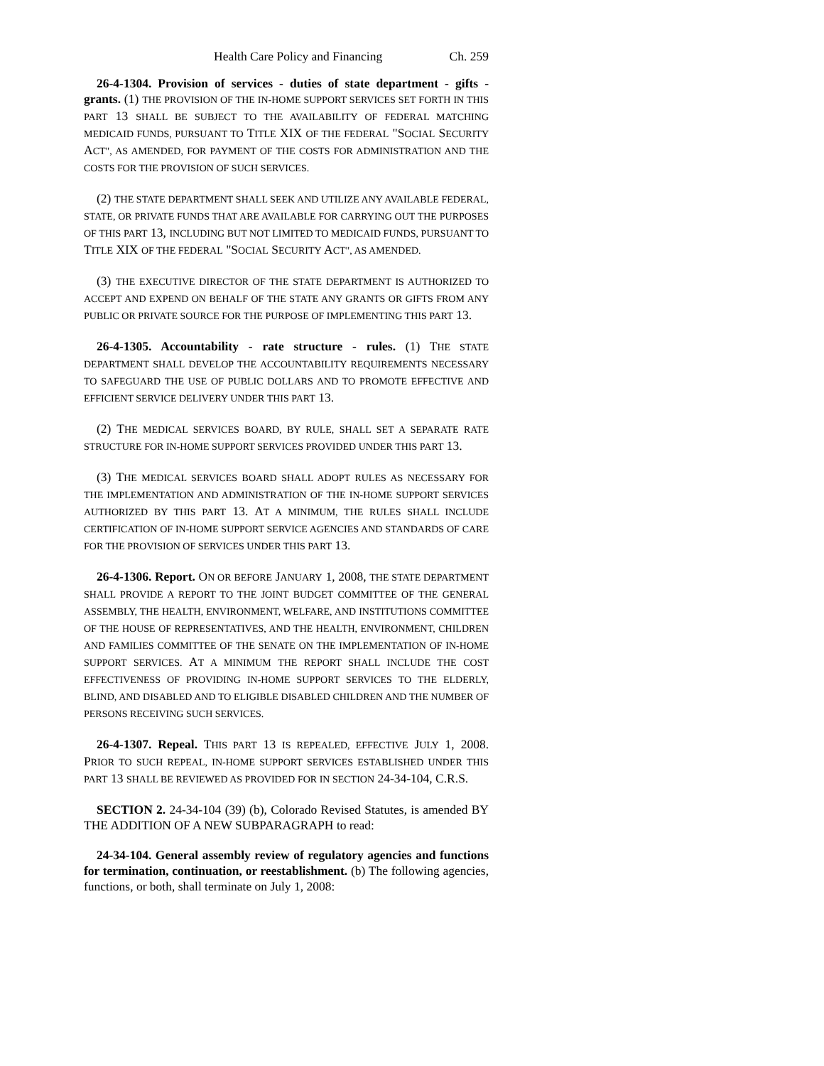Health Care Policy and Financing Ch. 259
26-4-1304. Provision of services - duties of state department - gifts - grants. (1) THE PROVISION OF THE IN-HOME SUPPORT SERVICES SET FORTH IN THIS PART 13 SHALL BE SUBJECT TO THE AVAILABILITY OF FEDERAL MATCHING MEDICAID FUNDS, PURSUANT TO TITLE XIX OF THE FEDERAL "SOCIAL SECURITY ACT", AS AMENDED, FOR PAYMENT OF THE COSTS FOR ADMINISTRATION AND THE COSTS FOR THE PROVISION OF SUCH SERVICES.
(2) THE STATE DEPARTMENT SHALL SEEK AND UTILIZE ANY AVAILABLE FEDERAL, STATE, OR PRIVATE FUNDS THAT ARE AVAILABLE FOR CARRYING OUT THE PURPOSES OF THIS PART 13, INCLUDING BUT NOT LIMITED TO MEDICAID FUNDS, PURSUANT TO TITLE XIX OF THE FEDERAL "SOCIAL SECURITY ACT", AS AMENDED.
(3) THE EXECUTIVE DIRECTOR OF THE STATE DEPARTMENT IS AUTHORIZED TO ACCEPT AND EXPEND ON BEHALF OF THE STATE ANY GRANTS OR GIFTS FROM ANY PUBLIC OR PRIVATE SOURCE FOR THE PURPOSE OF IMPLEMENTING THIS PART 13.
26-4-1305. Accountability - rate structure - rules. (1) THE STATE DEPARTMENT SHALL DEVELOP THE ACCOUNTABILITY REQUIREMENTS NECESSARY TO SAFEGUARD THE USE OF PUBLIC DOLLARS AND TO PROMOTE EFFECTIVE AND EFFICIENT SERVICE DELIVERY UNDER THIS PART 13.
(2) THE MEDICAL SERVICES BOARD, BY RULE, SHALL SET A SEPARATE RATE STRUCTURE FOR IN-HOME SUPPORT SERVICES PROVIDED UNDER THIS PART 13.
(3) THE MEDICAL SERVICES BOARD SHALL ADOPT RULES AS NECESSARY FOR THE IMPLEMENTATION AND ADMINISTRATION OF THE IN-HOME SUPPORT SERVICES AUTHORIZED BY THIS PART 13. AT A MINIMUM, THE RULES SHALL INCLUDE CERTIFICATION OF IN-HOME SUPPORT SERVICE AGENCIES AND STANDARDS OF CARE FOR THE PROVISION OF SERVICES UNDER THIS PART 13.
26-4-1306. Report. ON OR BEFORE JANUARY 1, 2008, THE STATE DEPARTMENT SHALL PROVIDE A REPORT TO THE JOINT BUDGET COMMITTEE OF THE GENERAL ASSEMBLY, THE HEALTH, ENVIRONMENT, WELFARE, AND INSTITUTIONS COMMITTEE OF THE HOUSE OF REPRESENTATIVES, AND THE HEALTH, ENVIRONMENT, CHILDREN AND FAMILIES COMMITTEE OF THE SENATE ON THE IMPLEMENTATION OF IN-HOME SUPPORT SERVICES. AT A MINIMUM THE REPORT SHALL INCLUDE THE COST EFFECTIVENESS OF PROVIDING IN-HOME SUPPORT SERVICES TO THE ELDERLY, BLIND, AND DISABLED AND TO ELIGIBLE DISABLED CHILDREN AND THE NUMBER OF PERSONS RECEIVING SUCH SERVICES.
26-4-1307. Repeal. THIS PART 13 IS REPEALED, EFFECTIVE JULY 1, 2008. PRIOR TO SUCH REPEAL, IN-HOME SUPPORT SERVICES ESTABLISHED UNDER THIS PART 13 SHALL BE REVIEWED AS PROVIDED FOR IN SECTION 24-34-104, C.R.S.
SECTION 2. 24-34-104 (39) (b), Colorado Revised Statutes, is amended BY THE ADDITION OF A NEW SUBPARAGRAPH to read:
24-34-104. General assembly review of regulatory agencies and functions for termination, continuation, or reestablishment. (b) The following agencies, functions, or both, shall terminate on July 1, 2008: